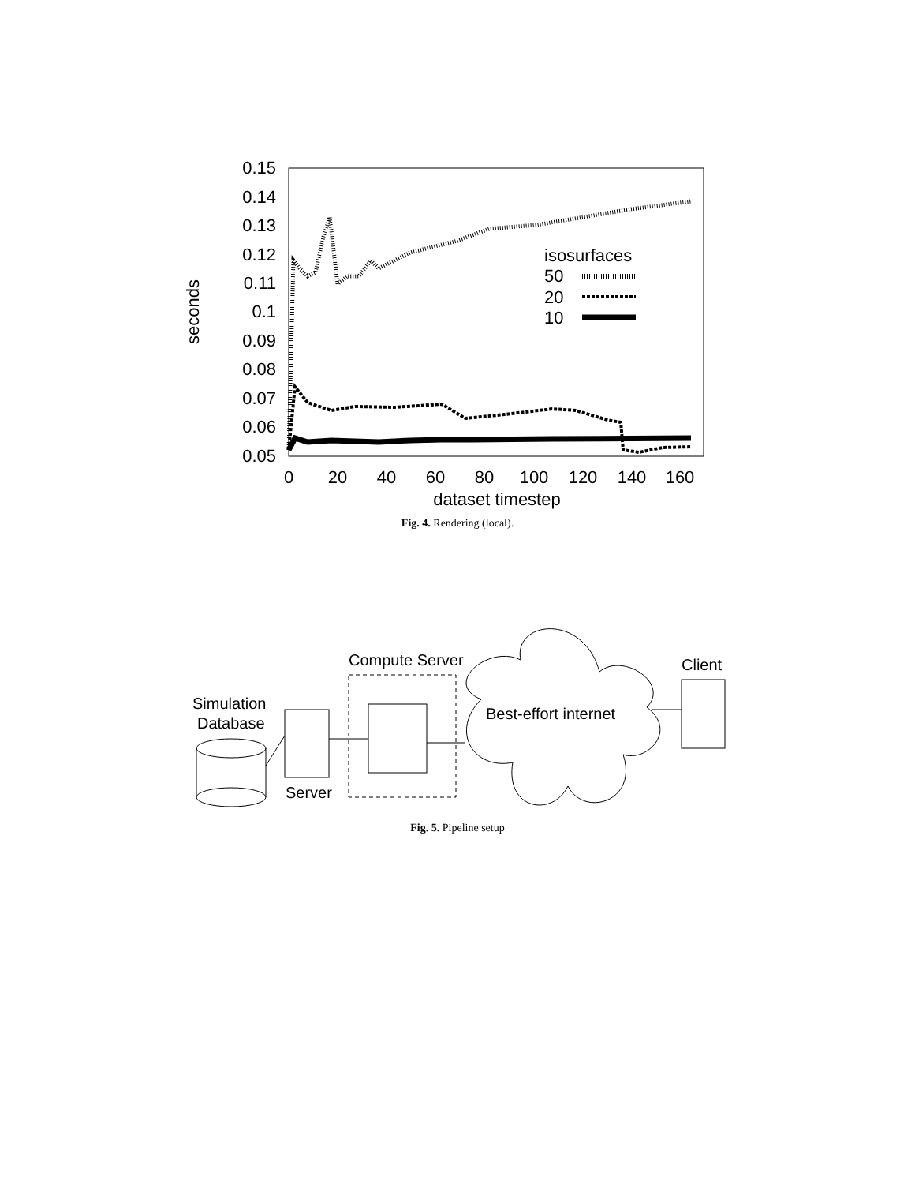0.15
0.14
0.13
0.12
0.11
0.1
0.09
0.08
0.07
0.06
0.05
0
20
40
60
80
100
120
140
160
dataset timestep
seconds
isosurfaces
50
20
10
Fig. 4. Rendering (local).
Compute Server
Client
Simulation
Database
Best-effort internet
Server
Fig. 5. Pipeline setup